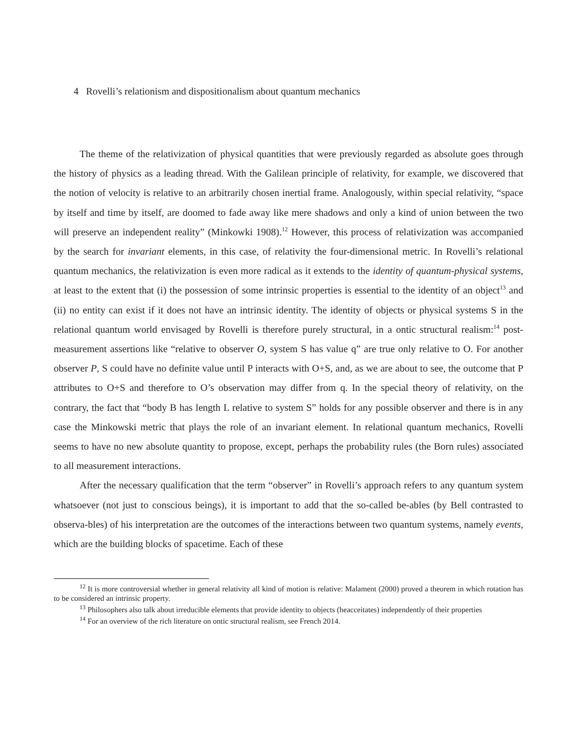4 Rovelli’s relationism and dispositionalism about quantum mechanics
The theme of the relativization of physical quantities that were previously regarded as absolute goes through the history of physics as a leading thread. With the Galilean principle of relativity, for example, we discovered that the notion of velocity is relative to an arbitrarily chosen inertial frame. Analogously, within special relativity, “space by itself and time by itself, are doomed to fade away like mere shadows and only a kind of union between the two will preserve an independent reality” (Minkowki 1908).<sup>12</sup> However, this process of relativization was accompanied by the search for invariant elements, in this case, of relativity the four-dimensional metric. In Rovelli’s relational quantum mechanics, the relativization is even more radical as it extends to the identity of quantum-physical systems, at least to the extent that (i) the possession of some intrinsic properties is essential to the identity of an object<sup>13</sup> and (ii) no entity can exist if it does not have an intrinsic identity. The identity of objects or physical systems S in the relational quantum world envisaged by Rovelli is therefore purely structural, in a ontic structural realism:<sup>14</sup> post-measurement assertions like “relative to observer O, system S has value q” are true only relative to O. For another observer P, S could have no definite value until P interacts with O+S, and, as we are about to see, the outcome that P attributes to O+S and therefore to O’s observation may differ from q. In the special theory of relativity, on the contrary, the fact that “body B has length L relative to system S” holds for any possible observer and there is in any case the Minkowski metric that plays the role of an invariant element. In relational quantum mechanics, Rovelli seems to have no new absolute quantity to propose, except, perhaps the probability rules (the Born rules) associated to all measurement interactions.
After the necessary qualification that the term “observer” in Rovelli’s approach refers to any quantum system whatsoever (not just to conscious beings), it is important to add that the so-called be-ables (by Bell contrasted to observa-bles) of his interpretation are the outcomes of the interactions between two quantum systems, namely events, which are the building blocks of spacetime. Each of these
<sup>12</sup> It is more controversial whether in general relativity all kind of motion is relative: Malament (2000) proved a theorem in which rotation has to be considered an intrinsic property.
<sup>13</sup> Philosophers also talk about irreducible elements that provide identity to objects (heacceitates) independently of their properties
<sup>14</sup> For an overview of the rich literature on ontic structural realism, see French 2014.